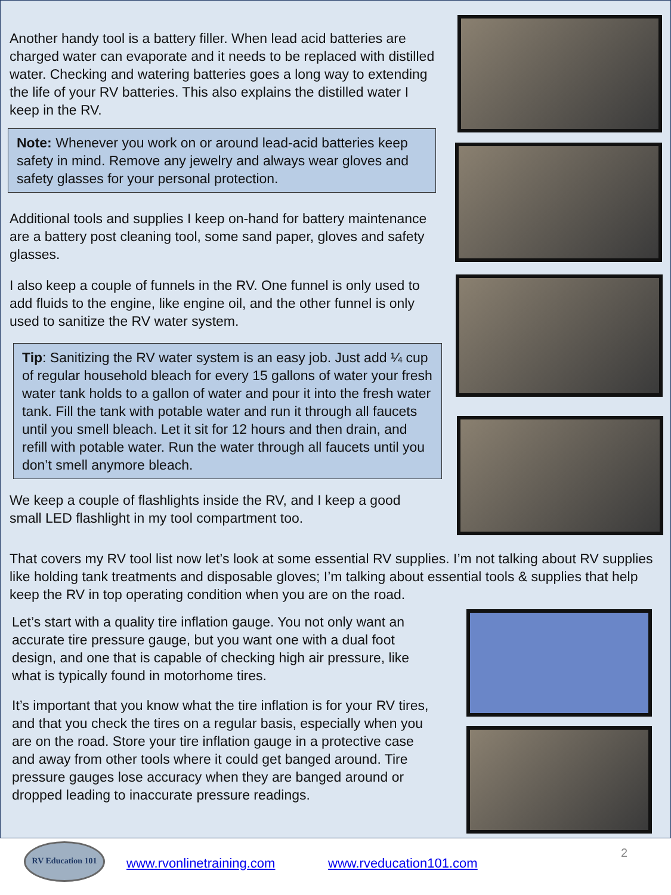Another handy tool is a battery filler. When lead acid batteries are charged water can evaporate and it needs to be replaced with distilled water. Checking and watering batteries goes a long way to extending the life of your RV batteries. This also explains the distilled water I keep in the RV.
Note: Whenever you work on or around lead-acid batteries keep safety in mind. Remove any jewelry and always wear gloves and safety glasses for your personal protection.
Additional tools and supplies I keep on-hand for battery maintenance are a battery post cleaning tool, some sand paper, gloves and safety glasses.
I also keep a couple of funnels in the RV. One funnel is only used to add fluids to the engine, like engine oil, and the other funnel is only used to sanitize the RV water system.
Tip: Sanitizing the RV water system is an easy job. Just add ¼ cup of regular household bleach for every 15 gallons of water your fresh water tank holds to a gallon of water and pour it into the fresh water tank. Fill the tank with potable water and run it through all faucets until you smell bleach. Let it sit for 12 hours and then drain, and refill with potable water. Run the water through all faucets until you don’t smell anymore bleach.
We keep a couple of flashlights inside the RV, and I keep a good small LED flashlight in my tool compartment too.
That covers my RV tool list now let’s look at some essential RV supplies. I’m not talking about RV supplies like holding tank treatments and disposable gloves; I’m talking about essential tools & supplies that help keep the RV in top operating condition when you are on the road.
Let’s start with a quality tire inflation gauge. You not only want an accurate tire pressure gauge, but you want one with a dual foot design, and one that is capable of checking high air pressure, like what is typically found in motorhome tires.
It’s important that you know what the tire inflation is for your RV tires, and that you check the tires on a regular basis, especially when you are on the road. Store your tire inflation gauge in a protective case and away from other tools where it could get banged around. Tire pressure gauges lose accuracy when they are banged around or dropped leading to inaccurate pressure readings.
RV Education 101
www.rvonlinetraining.com www.rveducation101.com
2